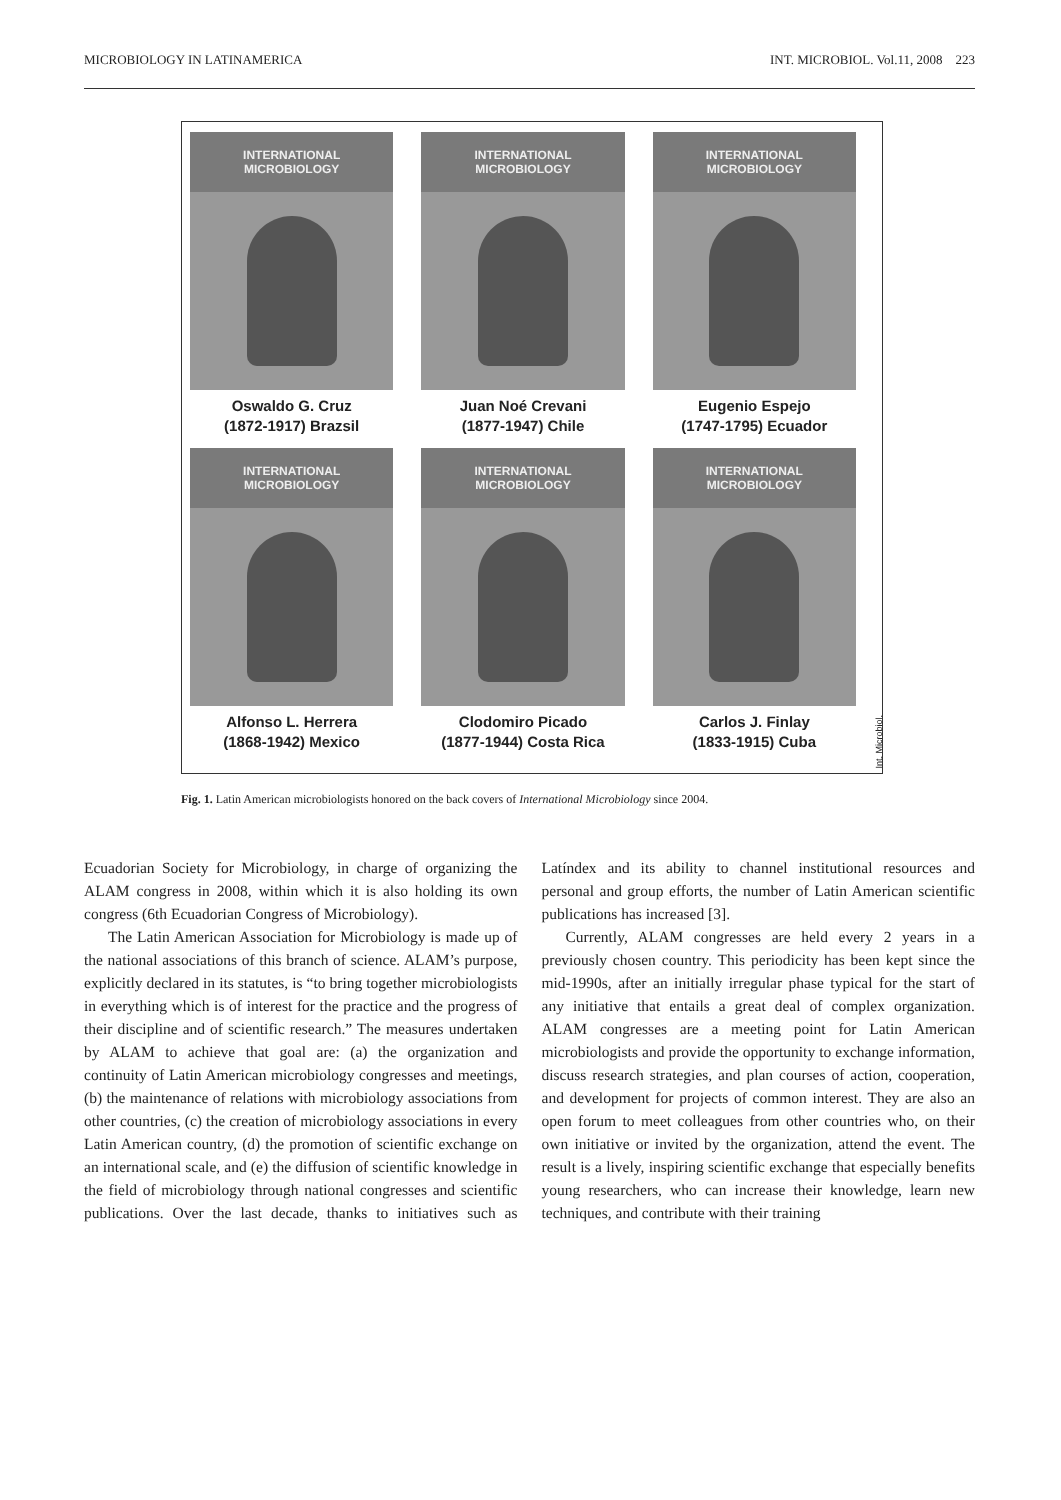MICROBIOLOGY IN LATINAMERICA INT. MICROBIOL. Vol.11, 2008 223
INTERNATIONAL MICROBIOLOGY
Oswaldo G. Cruz
(1872-1917) Brazsil
INTERNATIONAL MICROBIOLOGY
Juan Noé Crevani
(1877-1947) Chile
INTERNATIONAL MICROBIOLOGY
Eugenio Espejo
(1747-1795) Ecuador
INTERNATIONAL MICROBIOLOGY
Alfonso L. Herrera
(1868-1942) Mexico
INTERNATIONAL MICROBIOLOGY
Clodomiro Picado
(1877-1944) Costa Rica
INTERNATIONAL MICROBIOLOGY
Carlos J. Finlay
(1833-1915) Cuba
Int. Microbiol.
Fig. 1. Latin American microbiologists honored on the back covers of International Microbiology since 2004.
Ecuadorian Society for Microbiology, in charge of organizing the ALAM congress in 2008, within which it is also holding its own congress (6th Ecuadorian Congress of Microbiology).
The Latin American Association for Microbiology is made up of the national associations of this branch of science. ALAM’s purpose, explicitly declared in its statutes, is “to bring together microbiologists in everything which is of interest for the practice and the progress of their discipline and of scientific research.” The measures undertaken by ALAM to achieve that goal are: (a) the organization and continuity of Latin American microbiology congresses and meetings, (b) the maintenance of relations with microbiology associations from other countries, (c) the creation of microbiology associations in every Latin American country, (d) the promotion of scientific exchange on an international scale, and (e) the diffusion of scientific knowledge in the field of microbiology through national congresses and scientific publications. Over the last decade, thanks to initiatives such as Latíndex and its ability to channel institutional resources and personal and group efforts, the number of Latin American scientific publications has increased [3].
Currently, ALAM congresses are held every 2 years in a previously chosen country. This periodicity has been kept since the mid-1990s, after an initially irregular phase typical for the start of any initiative that entails a great deal of complex organization. ALAM congresses are a meeting point for Latin American microbiologists and provide the opportunity to exchange information, discuss research strategies, and plan courses of action, cooperation, and development for projects of common interest. They are also an open forum to meet colleagues from other countries who, on their own initiative or invited by the organization, attend the event. The result is a lively, inspiring scientific exchange that especially benefits young researchers, who can increase their knowledge, learn new techniques, and contribute with their training